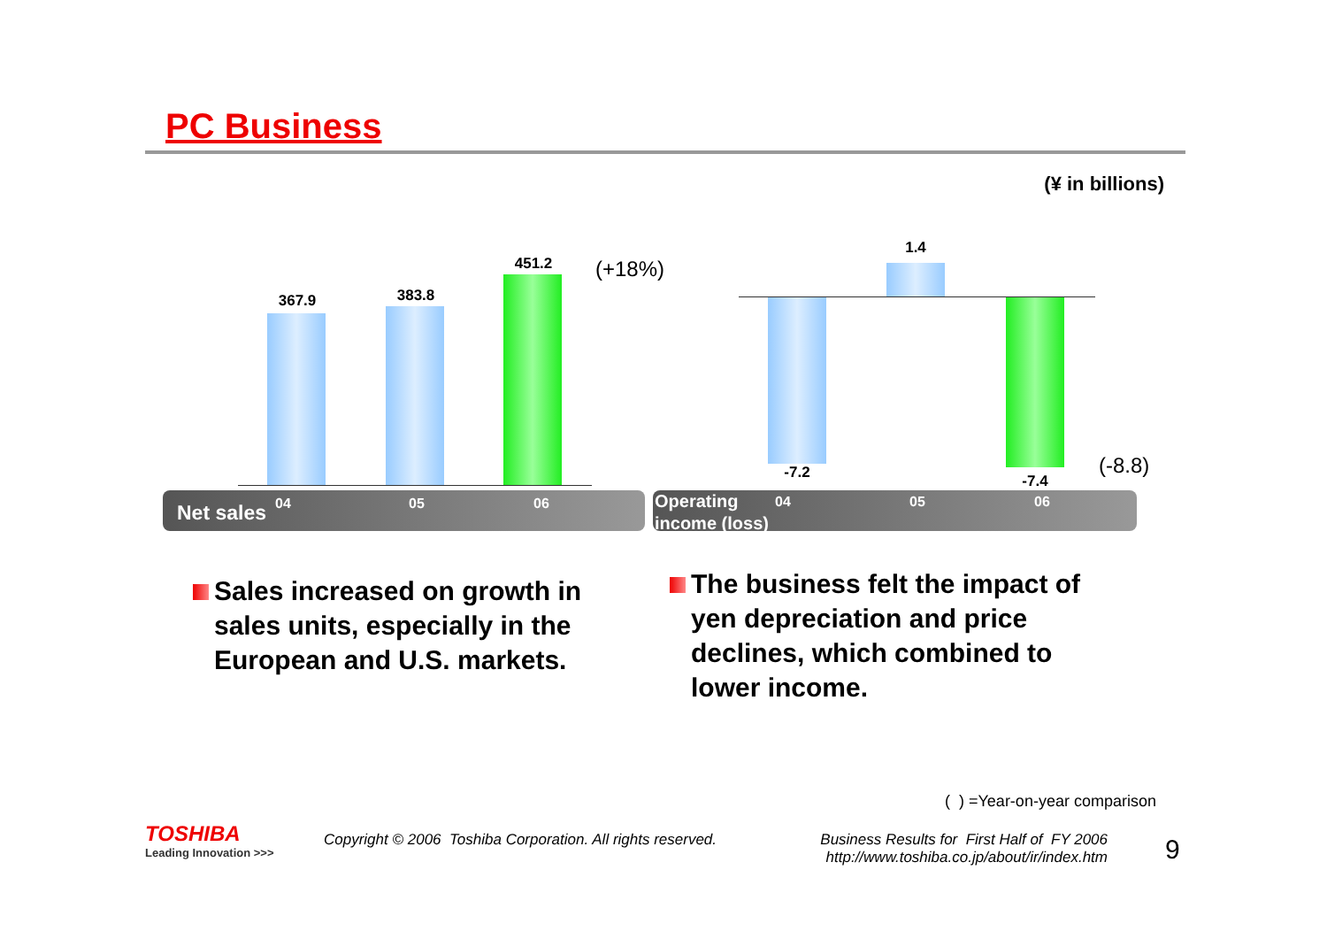PC Business
(¥ in billions)
367.9 383.8
451.2 (+18%)
1.4
-7.2 -7.4
(-8.8)
Net sales 04 05 06
Operating
income (loss)
04 05 06
Sales increased on growth in
sales units, especially in the
European and U.S. markets.
The business felt the impact of
yen depreciation and price
declines, which combined to
lower income.
( ) =Year-on-year comparison
TOSHIBA
Leading Innovation >>>
Copyright © 2006 Toshiba Corporation. All rights reserved.
Business Results for First Half of FY 2006
http://www.toshiba.co.jp/about/ir/index.htm
9